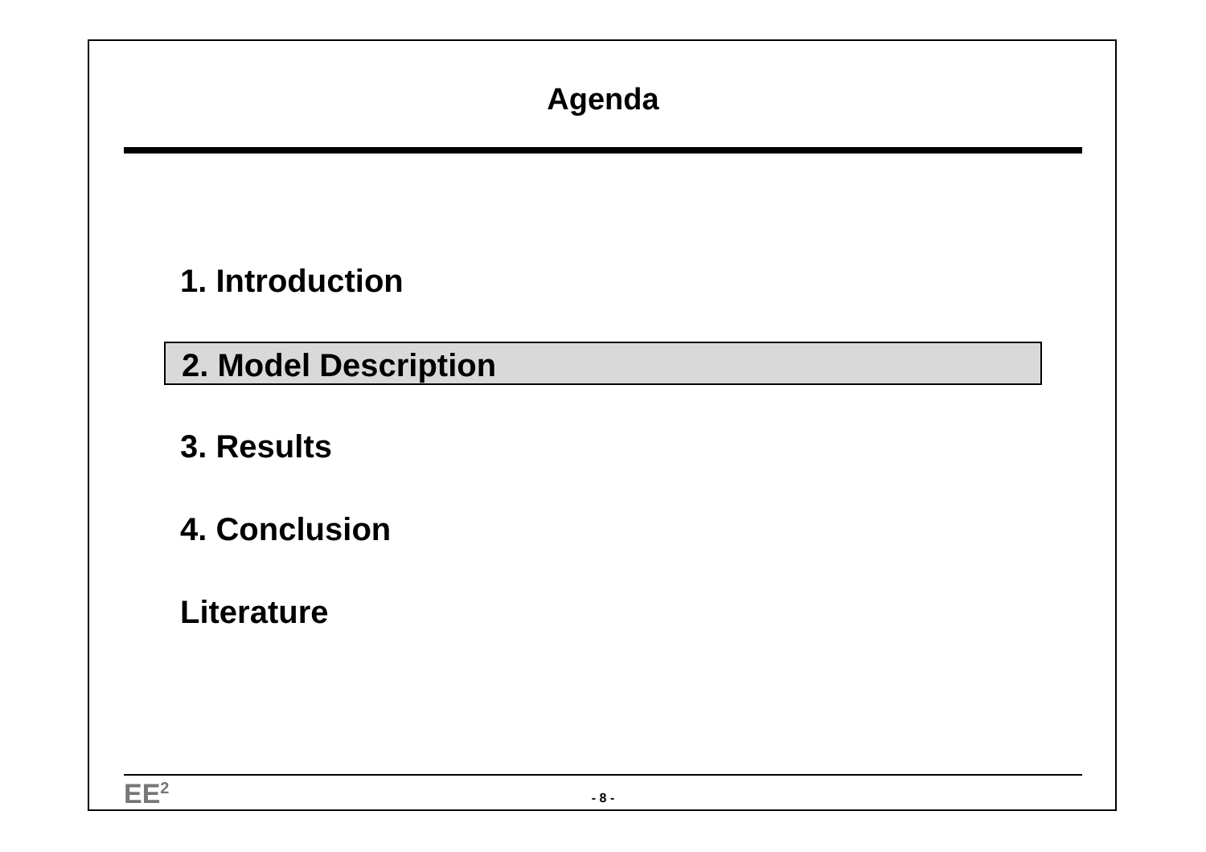Agenda
1. Introduction
2. Model Description
3. Results
4. Conclusion
Literature
EE<sup>2</sup>
- 8 -